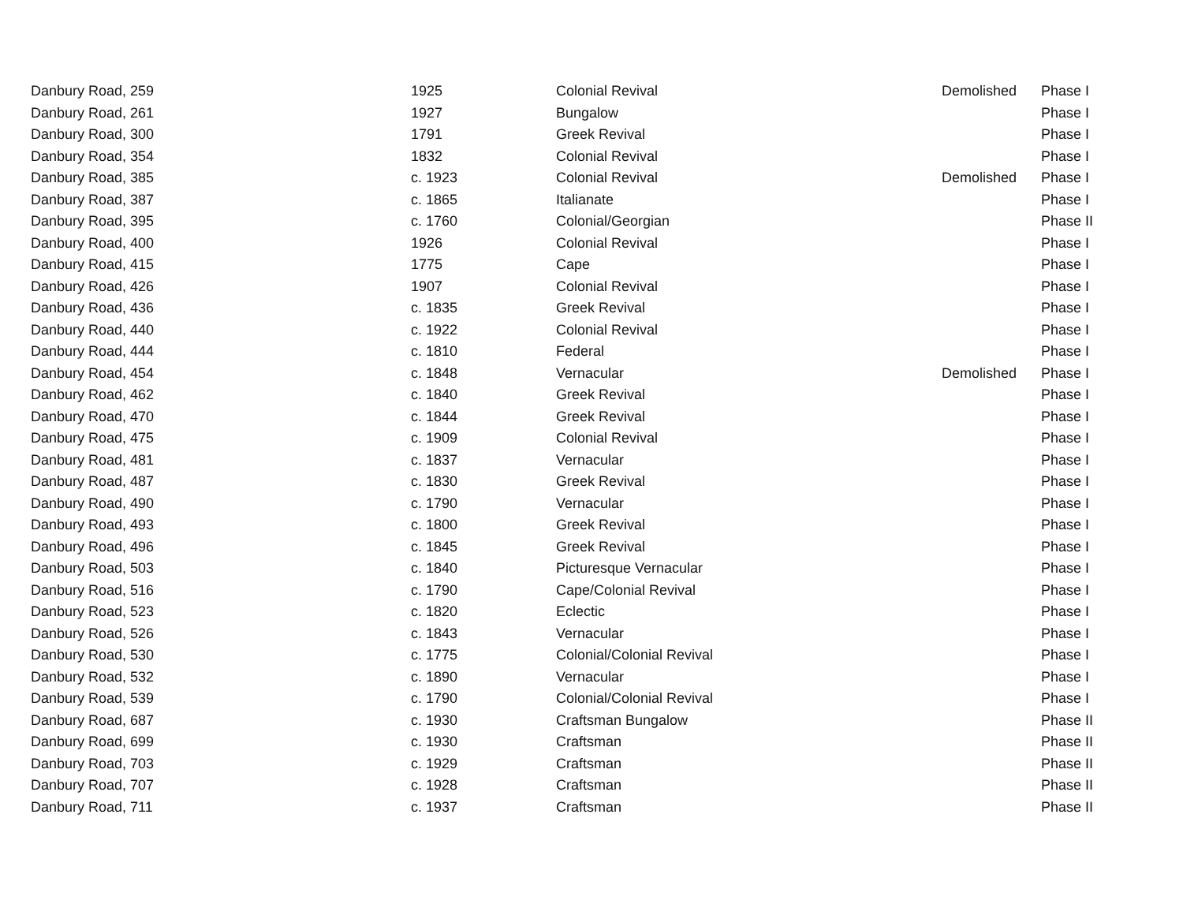| Danbury Road, 259 | 1925 | Colonial Revival | Demolished | Phase I |
| Danbury Road, 261 | 1927 | Bungalow | | Phase I |
| Danbury Road, 300 | 1791 | Greek Revival | | Phase I |
| Danbury Road, 354 | 1832 | Colonial Revival | | Phase I |
| Danbury Road, 385 | c. 1923 | Colonial Revival | Demolished | Phase I |
| Danbury Road, 387 | c. 1865 | Italianate | | Phase I |
| Danbury Road, 395 | c. 1760 | Colonial/Georgian | | Phase II |
| Danbury Road, 400 | 1926 | Colonial Revival | | Phase I |
| Danbury Road, 415 | 1775 | Cape | | Phase I |
| Danbury Road, 426 | 1907 | Colonial Revival | | Phase I |
| Danbury Road, 436 | c. 1835 | Greek Revival | | Phase I |
| Danbury Road, 440 | c. 1922 | Colonial Revival | | Phase I |
| Danbury Road, 444 | c. 1810 | Federal | | Phase I |
| Danbury Road, 454 | c. 1848 | Vernacular | Demolished | Phase I |
| Danbury Road, 462 | c. 1840 | Greek Revival | | Phase I |
| Danbury Road, 470 | c. 1844 | Greek Revival | | Phase I |
| Danbury Road, 475 | c. 1909 | Colonial Revival | | Phase I |
| Danbury Road, 481 | c. 1837 | Vernacular | | Phase I |
| Danbury Road, 487 | c. 1830 | Greek Revival | | Phase I |
| Danbury Road, 490 | c. 1790 | Vernacular | | Phase I |
| Danbury Road, 493 | c. 1800 | Greek Revival | | Phase I |
| Danbury Road, 496 | c. 1845 | Greek Revival | | Phase I |
| Danbury Road, 503 | c. 1840 | Picturesque Vernacular | | Phase I |
| Danbury Road, 516 | c. 1790 | Cape/Colonial Revival | | Phase I |
| Danbury Road, 523 | c. 1820 | Eclectic | | Phase I |
| Danbury Road, 526 | c. 1843 | Vernacular | | Phase I |
| Danbury Road, 530 | c. 1775 | Colonial/Colonial Revival | | Phase I |
| Danbury Road, 532 | c. 1890 | Vernacular | | Phase I |
| Danbury Road, 539 | c. 1790 | Colonial/Colonial Revival | | Phase I |
| Danbury Road, 687 | c. 1930 | Craftsman Bungalow | | Phase II |
| Danbury Road, 699 | c. 1930 | Craftsman | | Phase II |
| Danbury Road, 703 | c. 1929 | Craftsman | | Phase II |
| Danbury Road, 707 | c. 1928 | Craftsman | | Phase II |
| Danbury Road, 711 | c. 1937 | Craftsman | | Phase II |